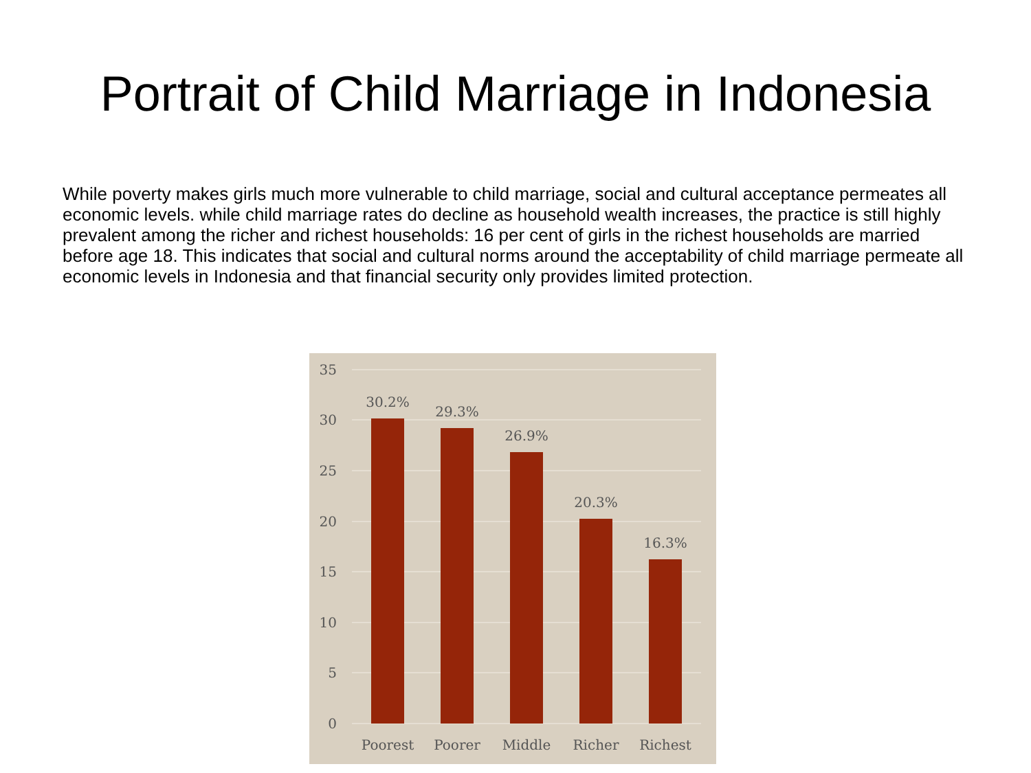Portrait of Child Marriage in Indonesia
While poverty makes girls much more vulnerable to child marriage, social and cultural acceptance permeates all economic levels. while child marriage rates do decline as household wealth increases, the practice is still highly prevalent among the richer and richest households: 16 per cent of girls in the richest households are married before age 18. This indicates that social and cultural norms around the acceptability of child marriage permeate all economic levels in Indonesia and that financial security only provides limited protection.
35
30
25
20
15
10
5
0
30.2%
29.3%
26.9%
20.3%
16.3%
Poorest
Poorer
Middle
Richer
Richest